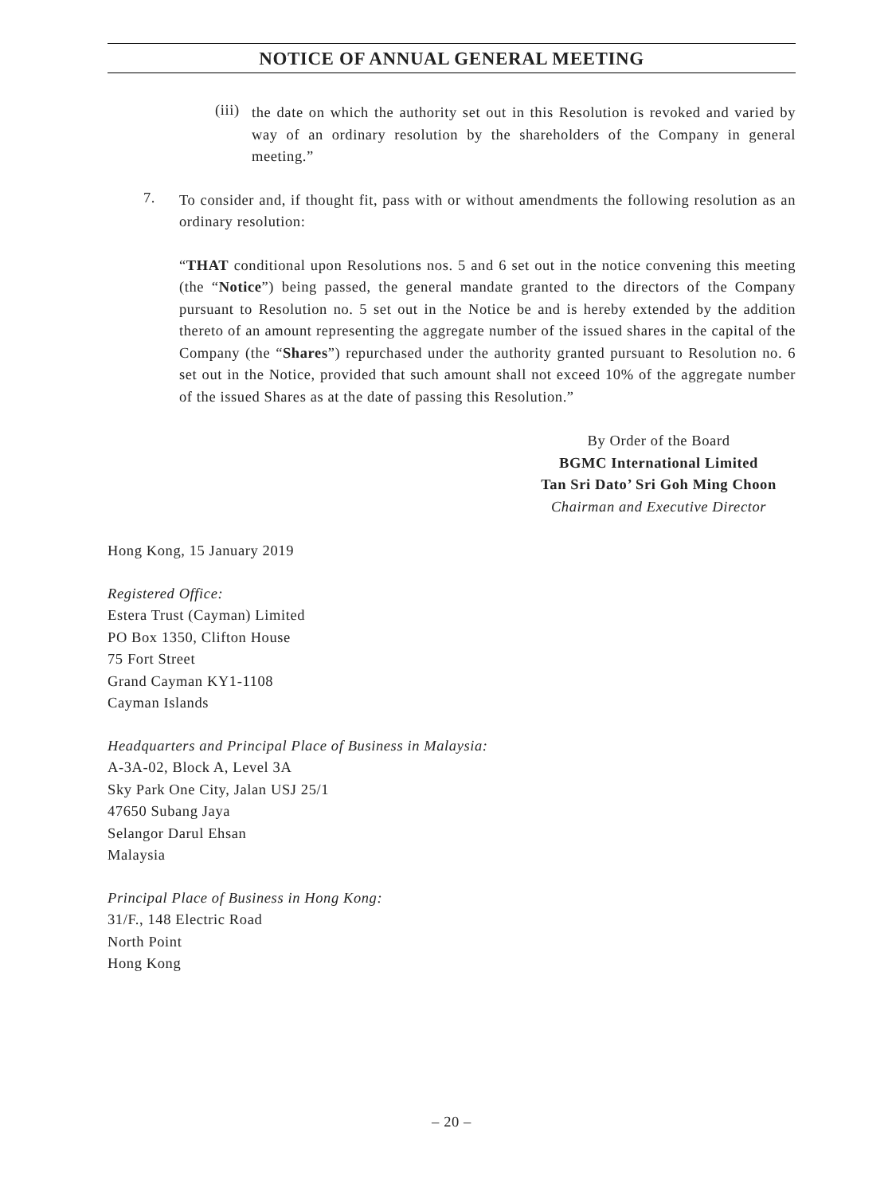NOTICE OF ANNUAL GENERAL MEETING
(iii)
the date on which the authority set out in this Resolution is revoked and varied by way of an ordinary resolution by the shareholders of the Company in general meeting.”
7.
To consider and, if thought fit, pass with or without amendments the following resolution as an ordinary resolution:
“THAT conditional upon Resolutions nos. 5 and 6 set out in the notice convening this meeting (the “Notice”) being passed, the general mandate granted to the directors of the Company pursuant to Resolution no. 5 set out in the Notice be and is hereby extended by the addition thereto of an amount representing the aggregate number of the issued shares in the capital of the Company (the “Shares”) repurchased under the authority granted pursuant to Resolution no. 6 set out in the Notice, provided that such amount shall not exceed 10% of the aggregate number of the issued Shares as at the date of passing this Resolution.”
By Order of the Board
BGMC International Limited
Tan Sri Dato’ Sri Goh Ming Choon
Chairman and Executive Director
Hong Kong, 15 January 2019
Registered Office:
Estera Trust (Cayman) Limited
PO Box 1350, Clifton House
75 Fort Street
Grand Cayman KY1-1108
Cayman Islands
Headquarters and Principal Place of Business in Malaysia:
A-3A-02, Block A, Level 3A
Sky Park One City, Jalan USJ 25/1
47650 Subang Jaya
Selangor Darul Ehsan
Malaysia
Principal Place of Business in Hong Kong:
31/F., 148 Electric Road
North Point
Hong Kong
– 20 –